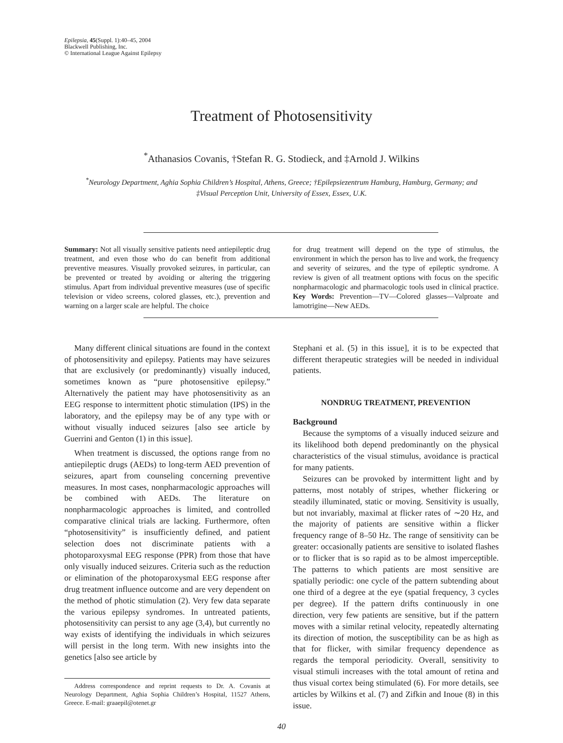Epilepsia, 45(Suppl. 1):40–45, 2004
Blackwell Publishing, Inc.
© International League Against Epilepsy
Treatment of Photosensitivity
<sup>*</sup> Athanasios Covanis, †Stefan R. G. Stodieck, and ‡Arnold J. Wilkins
<sup>*</sup> Neurology Department, Aghia Sophia Children’s Hospital, Athens, Greece; †Epilepsiezentrum Hamburg, Hamburg, Germany; and
‡Visual Perception Unit, University of Essex, Essex, U.K.
Summary: Not all visually sensitive patients need antiepileptic drug treatment, and even those who do can benefit from additional preventive measures. Visually provoked seizures, in particular, can be prevented or treated by avoiding or altering the triggering stimulus. Apart from individual preventive measures (use of specific television or video screens, colored glasses, etc.), prevention and warning on a larger scale are helpful. The choice
for drug treatment will depend on the type of stimulus, the environment in which the person has to live and work, the frequency and severity of seizures, and the type of epileptic syndrome. A review is given of all treatment options with focus on the specific nonpharmacologic and pharmacologic tools used in clinical practice. Key Words: Prevention—TV—Colored glasses—Valproate and lamotrigine—New AEDs.
Many different clinical situations are found in the context of photosensitivity and epilepsy. Patients may have seizures that are exclusively (or predominantly) visually induced, sometimes known as “pure photosensitive epilepsy.” Alternatively the patient may have photosensitivity as an EEG response to intermittent photic stimulation (IPS) in the laboratory, and the epilepsy may be of any type with or without visually induced seizures [also see article by Guerrini and Genton (1) in this issue].
When treatment is discussed, the options range from no antiepileptic drugs (AEDs) to long-term AED prevention of seizures, apart from counseling concerning preventive measures. In most cases, nonpharmacologic approaches will be combined with AEDs. The literature on nonpharmacologic approaches is limited, and controlled comparative clinical trials are lacking. Furthermore, often “photosensitivity” is insufficiently defined, and patient selection does not discriminate patients with a photoparoxysmal EEG response (PPR) from those that have only visually induced seizures. Criteria such as the reduction or elimination of the photoparoxysmal EEG response after drug treatment influence outcome and are very dependent on the method of photic stimulation (2). Very few data separate the various epilepsy syndromes. In untreated patients, photosensitivity can persist to any age (3,4), but currently no way exists of identifying the individuals in which seizures will persist in the long term. With new insights into the genetics [also see article by
Address correspondence and reprint requests to Dr. A. Covanis at Neurology Department, Aghia Sophia Children’s Hospital, 11527 Athens, Greece. E-mail: graaepil@otenet.gr
Stephani et al. (5) in this issue], it is to be expected that different therapeutic strategies will be needed in individual patients.
NONDRUG TREATMENT, PREVENTION
Background
Because the symptoms of a visually induced seizure and its likelihood both depend predominantly on the physical characteristics of the visual stimulus, avoidance is practical for many patients.
Seizures can be provoked by intermittent light and by patterns, most notably of stripes, whether flickering or steadily illuminated, static or moving. Sensitivity is usually, but not invariably, maximal at flicker rates of ∼20 Hz, and the majority of patients are sensitive within a flicker frequency range of 8–50 Hz. The range of sensitivity can be greater: occasionally patients are sensitive to isolated flashes or to flicker that is so rapid as to be almost imperceptible. The patterns to which patients are most sensitive are spatially periodic: one cycle of the pattern subtending about one third of a degree at the eye (spatial frequency, 3 cycles per degree). If the pattern drifts continuously in one direction, very few patients are sensitive, but if the pattern moves with a similar retinal velocity, repeatedly alternating its direction of motion, the susceptibility can be as high as that for flicker, with similar frequency dependence as regards the temporal periodicity. Overall, sensitivity to visual stimuli increases with the total amount of retina and thus visual cortex being stimulated (6). For more details, see articles by Wilkins et al. (7) and Zifkin and Inoue (8) in this issue.
40